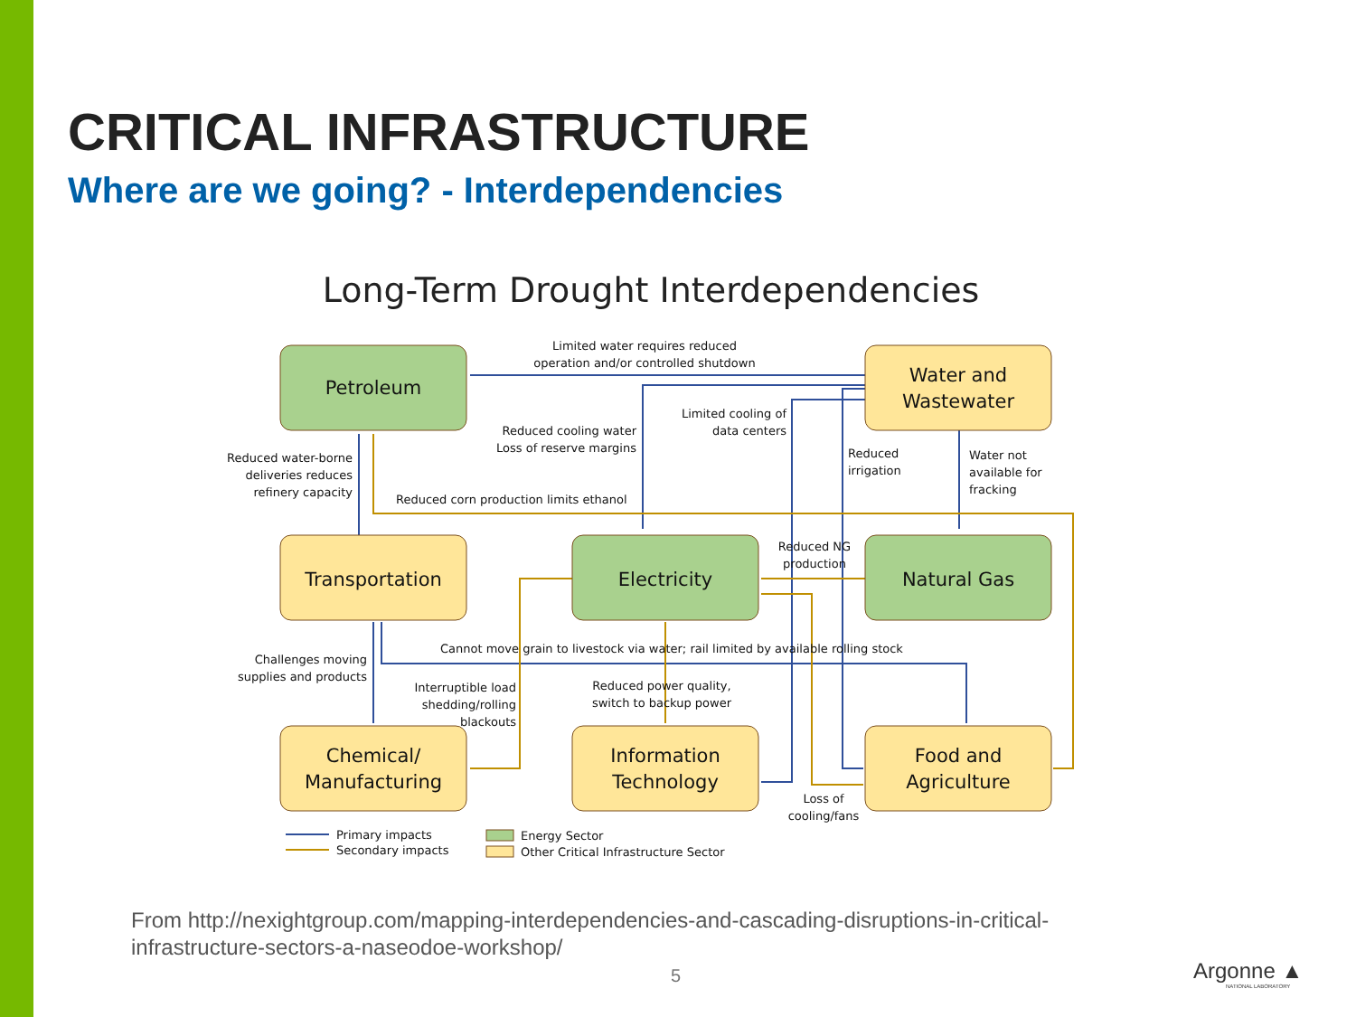CRITICAL INFRASTRUCTURE
Where are we going? - Interdependencies
Long-Term Drought Interdependencies
Petroleum
Water and
Wastewater
Transportation
Electricity
Natural Gas
Chemical/
Manufacturing
Information
Technology
Food and
Agriculture
Limited water requires reduced
operation and/or controlled shutdown
Reduced cooling water
Loss of reserve margins
Limited cooling of
data centers
Reduced
irrigation
Water not
available for
fracking
Reduced water-borne
deliveries reduces
refinery capacity
Reduced corn production limits ethanol
Reduced NG
production
Cannot move grain to livestock via water; rail limited by available rolling stock
Challenges moving
supplies and products
Interruptible load
shedding/rolling
blackouts
Reduced power quality,
switch to backup power
Loss of
cooling/fans
Primary impacts
Secondary impacts
Energy Sector
Other Critical Infrastructure Sector
From http://nexightgroup.com/mapping-interdependencies-and-cascading-disruptions-in-critical-infrastructure-sectors-a-naseodoe-workshop/
5 Argonne ▲
NATIONAL LABORATORY